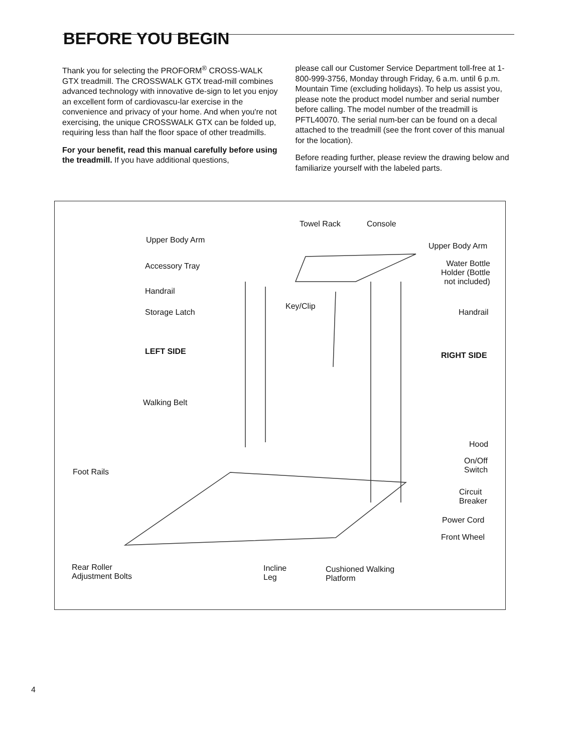BEFORE YOU BEGIN
Thank you for selecting the PROFORM<sup>®</sup> CROSS-WALK GTX treadmill. The CROSSWALK GTX tread-mill combines advanced technology with innovative de-sign to let you enjoy an excellent form of cardiovascu-lar exercise in the convenience and privacy of your home. And when you're not exercising, the unique CROSSWALK GTX can be folded up, requiring less than half the floor space of other treadmills.
For your benefit, read this manual carefully before using the treadmill. If you have additional questions,
please call our Customer Service Department toll-free at 1-800-999-3756, Monday through Friday, 6 a.m. until 6 p.m. Mountain Time (excluding holidays). To help us assist you, please note the product model number and serial number before calling. The model number of the treadmill is PFTL40070. The serial num-ber can be found on a decal attached to the treadmill (see the front cover of this manual for the location).
Before reading further, please review the drawing below and familiarize yourself with the labeled parts.
Towel Rack Console
Upper Body Arm
Upper Body Arm
Accessory Tray Water Bottle
Holder (Bottle
not included)
Handrail
Key/Clip
Storage Latch Handrail
LEFT SIDE RIGHT SIDE
Walking Belt
Hood
On/Off
Switch Foot Rails
Circuit
Breaker
Power Cord
Front Wheel
Rear Roller
Adjustment Bolts
Incline
Leg
Cushioned Walking
Platform
4